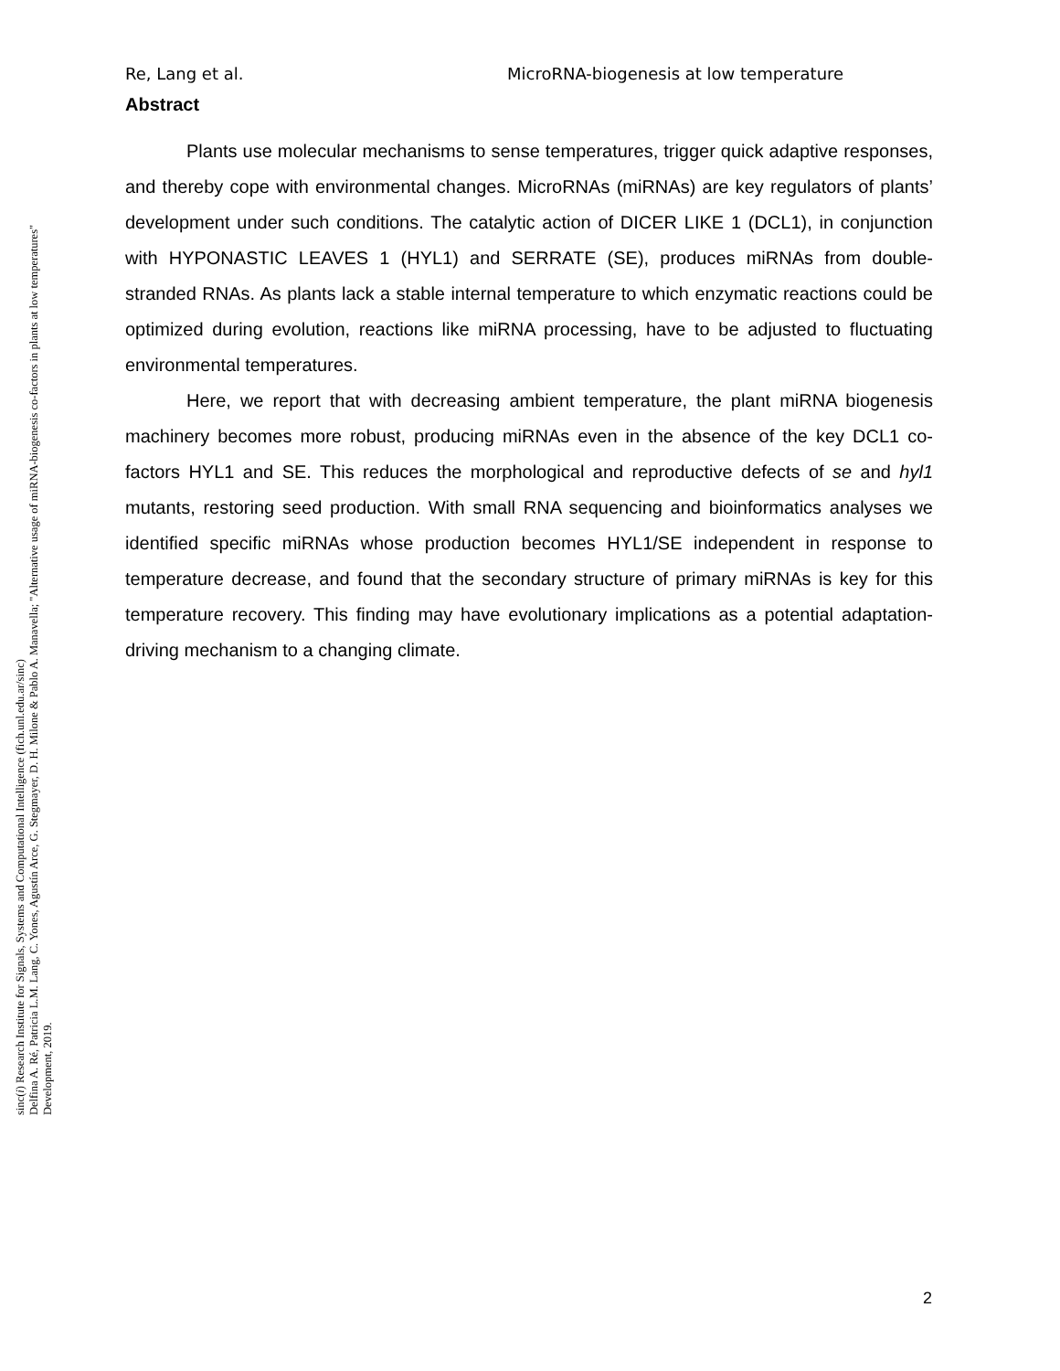Re, Lang et al. MicroRNA-biogenesis at low temperature
Abstract
Plants use molecular mechanisms to sense temperatures, trigger quick adaptive responses, and thereby cope with environmental changes. MicroRNAs (miRNAs) are key regulators of plants’ development under such conditions. The catalytic action of DICER LIKE 1 (DCL1), in conjunction with HYPONASTIC LEAVES 1 (HYL1) and SERRATE (SE), produces miRNAs from double-stranded RNAs. As plants lack a stable internal temperature to which enzymatic reactions could be optimized during evolution, reactions like miRNA processing, have to be adjusted to fluctuating environmental temperatures.
Here, we report that with decreasing ambient temperature, the plant miRNA biogenesis machinery becomes more robust, producing miRNAs even in the absence of the key DCL1 co-factors HYL1 and SE. This reduces the morphological and reproductive defects of se and hyl1 mutants, restoring seed production. With small RNA sequencing and bioinformatics analyses we identified specific miRNAs whose production becomes HYL1/SE independent in response to temperature decrease, and found that the secondary structure of primary miRNAs is key for this temperature recovery. This finding may have evolutionary implications as a potential adaptation-driving mechanism to a changing climate.
sinc(i) Research Institute for Signals, Systems and Computational Intelligence (fich.unl.edu.ar/sinc)
Delfina A. Ré, Patricia L.M. Lang, C. Yones, Agustín Arce, G. Stegmayer, D. H. Milone & Pablo A. Manavella; "Alternative usage of miRNA-biogenesis co-factors in plants at low temperatures"
Development, 2019.
2